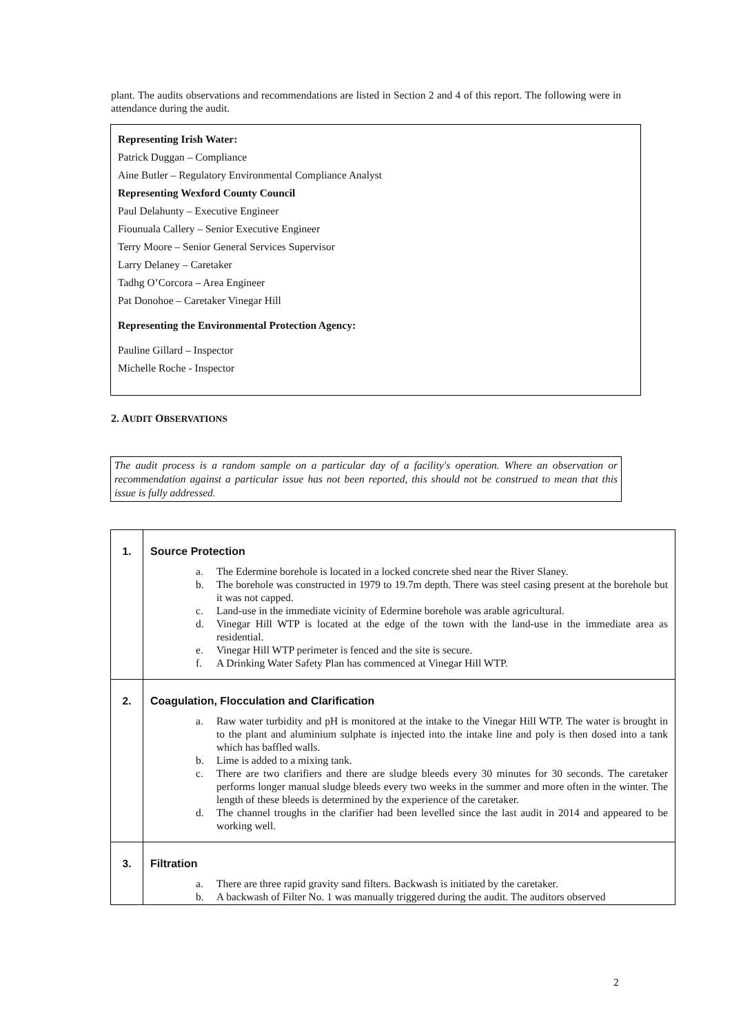plant. The audits observations and recommendations are listed in Section 2 and 4 of this report. The following were in attendance during the audit.
Representing Irish Water:
Patrick Duggan – Compliance
Aine Butler – Regulatory Environmental Compliance Analyst
Representing Wexford County Council
Paul Delahunty – Executive Engineer
Fiounuala Callery – Senior Executive Engineer
Terry Moore – Senior General Services Supervisor
Larry Delaney – Caretaker
Tadhg O’Corcora – Area Engineer
Pat Donohoe – Caretaker Vinegar Hill
Representing the Environmental Protection Agency:
Pauline Gillard – Inspector
Michelle Roche - Inspector
2. AUDIT OBSERVATIONS
The audit process is a random sample on a particular day of a facility's operation. Where an observation or recommendation against a particular issue has not been reported, this should not be construed to mean that this issue is fully addressed.
| 1. | Source Protection a. The Edermine borehole is located in a locked concrete shed near the River Slaney. b. The borehole was constructed in 1979 to 19.7m depth. There was steel casing present at the borehole but it was not capped. c. Land-use in the immediate vicinity of Edermine borehole was arable agricultural. d. Vinegar Hill WTP is located at the edge of the town with the land-use in the immediate area as residential. e. Vinegar Hill WTP perimeter is fenced and the site is secure. f. A Drinking Water Safety Plan has commenced at Vinegar Hill WTP. |
| 2. | Coagulation, Flocculation and Clarification a. Raw water turbidity and pH is monitored at the intake to the Vinegar Hill WTP. The water is brought in to the plant and aluminium sulphate is injected into the intake line and poly is then dosed into a tank which has baffled walls. b. Lime is added to a mixing tank. c. There are two clarifiers and there are sludge bleeds every 30 minutes for 30 seconds. The caretaker performs longer manual sludge bleeds every two weeks in the summer and more often in the winter. The length of these bleeds is determined by the experience of the caretaker. d. The channel troughs in the clarifier had been levelled since the last audit in 2014 and appeared to be working well. |
| 3. | Filtration a. There are three rapid gravity sand filters. Backwash is initiated by the caretaker. b. A backwash of Filter No. 1 was manually triggered during the audit. The auditors observed |
2